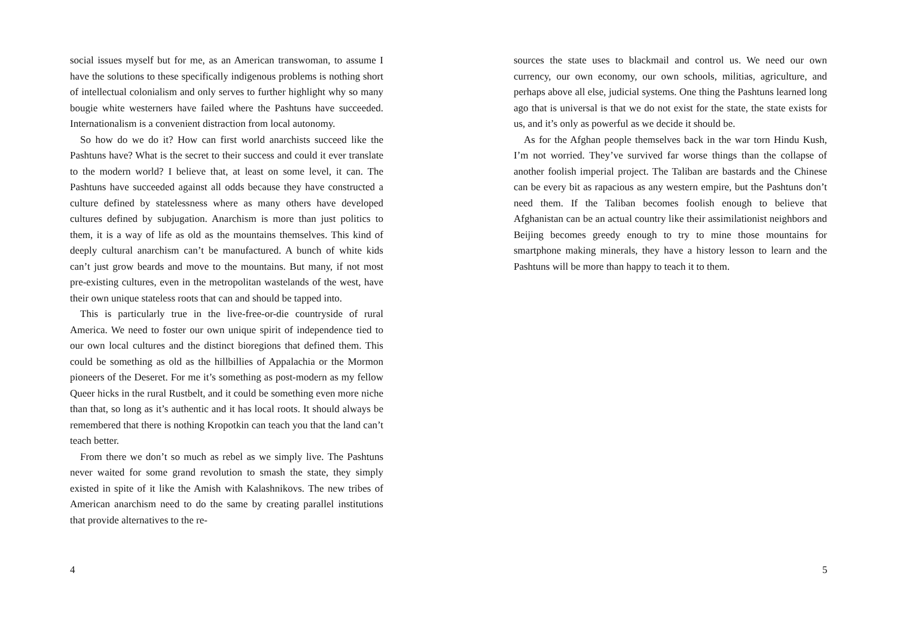social issues myself but for me, as an American transwoman, to assume I have the solutions to these specifically indigenous problems is nothing short of intellectual colonialism and only serves to further highlight why so many bougie white westerners have failed where the Pashtuns have succeeded. Internationalism is a convenient distraction from local autonomy.
So how do we do it? How can first world anarchists succeed like the Pashtuns have? What is the secret to their success and could it ever translate to the modern world? I believe that, at least on some level, it can. The Pashtuns have succeeded against all odds because they have constructed a culture defined by statelessness where as many others have developed cultures defined by subjugation. Anarchism is more than just politics to them, it is a way of life as old as the mountains themselves. This kind of deeply cultural anarchism can’t be manufactured. A bunch of white kids can’t just grow beards and move to the mountains. But many, if not most pre-existing cultures, even in the metropolitan wastelands of the west, have their own unique stateless roots that can and should be tapped into.
This is particularly true in the live-free-or-die countryside of rural America. We need to foster our own unique spirit of independence tied to our own local cultures and the distinct bioregions that defined them. This could be something as old as the hillbillies of Appalachia or the Mormon pioneers of the Deseret. For me it’s something as post-modern as my fellow Queer hicks in the rural Rustbelt, and it could be something even more niche than that, so long as it’s authentic and it has local roots. It should always be remembered that there is nothing Kropotkin can teach you that the land can’t teach better.
From there we don’t so much as rebel as we simply live. The Pashtuns never waited for some grand revolution to smash the state, they simply existed in spite of it like the Amish with Kalashnikovs. The new tribes of American anarchism need to do the same by creating parallel institutions that provide alternatives to the re-
4
sources the state uses to blackmail and control us. We need our own currency, our own economy, our own schools, militias, agriculture, and perhaps above all else, judicial systems. One thing the Pashtuns learned long ago that is universal is that we do not exist for the state, the state exists for us, and it’s only as powerful as we decide it should be.
As for the Afghan people themselves back in the war torn Hindu Kush, I’m not worried. They’ve survived far worse things than the collapse of another foolish imperial project. The Taliban are bastards and the Chinese can be every bit as rapacious as any western empire, but the Pashtuns don’t need them. If the Taliban becomes foolish enough to believe that Afghanistan can be an actual country like their assimilationist neighbors and Beijing becomes greedy enough to try to mine those mountains for smartphone making minerals, they have a history lesson to learn and the Pashtuns will be more than happy to teach it to them.
5